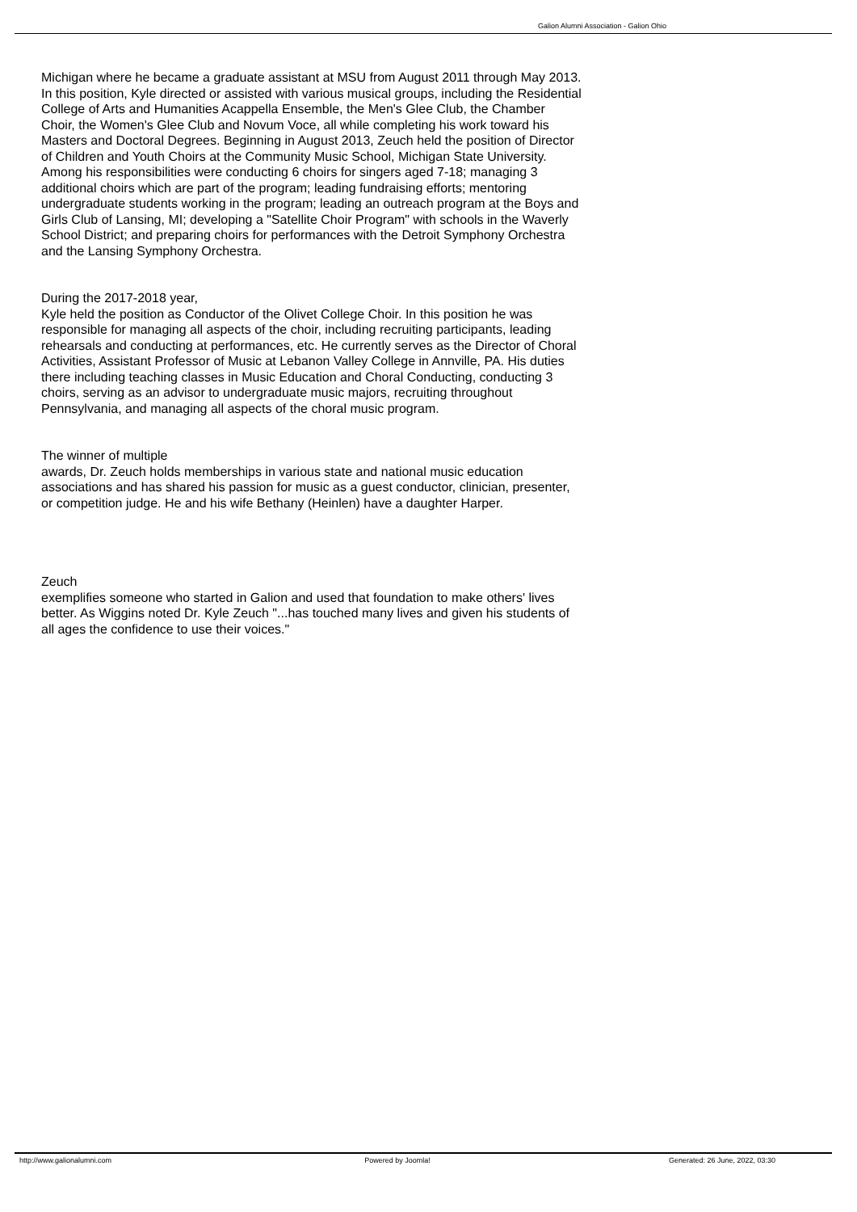Galion Alumni Association - Galion Ohio
Michigan where he became a graduate assistant at MSU from August 2011 through May 2013. In this position, Kyle directed or assisted with various musical groups, including the Residential College of Arts and Humanities Acappella Ensemble, the Men's Glee Club, the Chamber Choir, the Women's Glee Club and Novum Voce, all while completing his work toward his Masters and Doctoral Degrees. Beginning in August 2013, Zeuch held the position of Director of Children and Youth Choirs at the Community Music School, Michigan State University. Among his responsibilities were conducting 6 choirs for singers aged 7-18; managing 3 additional choirs which are part of the program; leading fundraising efforts; mentoring undergraduate students working in the program; leading an outreach program at the Boys and Girls Club of Lansing, MI; developing a "Satellite Choir Program" with schools in the Waverly School District; and preparing choirs for performances with the Detroit Symphony Orchestra and the Lansing Symphony Orchestra.
During the 2017-2018 year,
Kyle held the position as Conductor of the Olivet College Choir. In this position he was responsible for managing all aspects of the choir, including recruiting participants, leading rehearsals and conducting at performances, etc. He currently serves as the Director of Choral Activities, Assistant Professor of Music at Lebanon Valley College in Annville, PA. His duties there including teaching classes in Music Education and Choral Conducting, conducting 3 choirs, serving as an advisor to undergraduate music majors, recruiting throughout Pennsylvania, and managing all aspects of the choral music program.
The winner of multiple
awards, Dr. Zeuch holds memberships in various state and national music education associations and has shared his passion for music as a guest conductor, clinician, presenter, or competition judge. He and his wife Bethany (Heinlen) have a daughter Harper.
Zeuch
exemplifies someone who started in Galion and used that foundation to make others' lives better. As Wiggins noted Dr. Kyle Zeuch "...has touched many lives and given his students of all ages the confidence to use their voices."
http://www.galionalumni.com Powered by Joomla! Generated: 26 June, 2022, 03:30